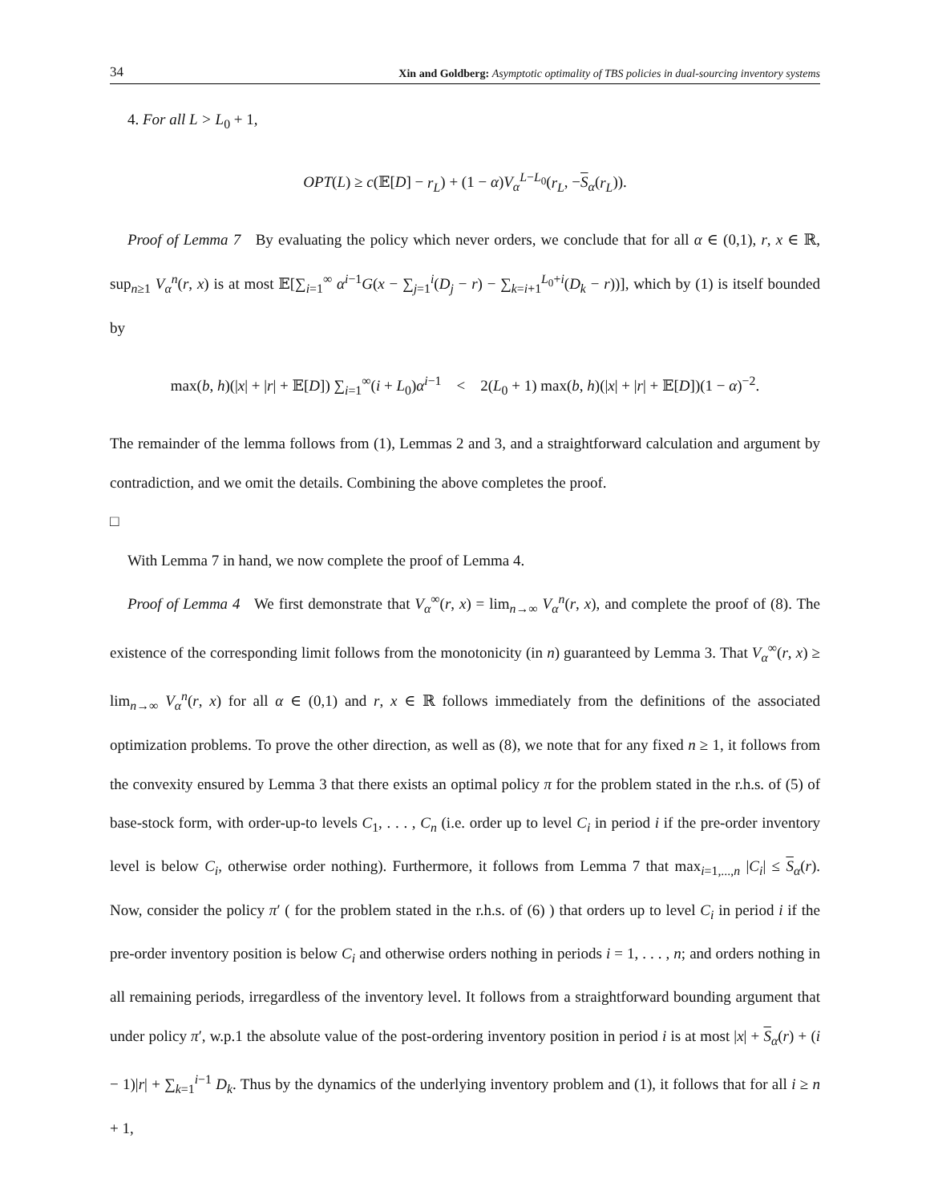34 Xin and Goldberg: Asymptotic optimality of TBS policies in dual-sourcing inventory systems
4. For all L > L<sub>0</sub> + 1,
OPT(L) ≥ c(𝔼[D] − r<sub>L</sub>) + (1 − α)V<sub>α</sub><sup>L−L<sub>0</sub></sup>(r<sub>L</sub>, −S<sub>α</sub>(r<sub>L</sub>)).
Proof of Lemma 7 By evaluating the policy which never orders, we conclude that for all α ∈ (0,1), r, x ∈ ℝ, sup<sub>n≥1</sub> V<sub>α</sub><sup>n</sup>(r, x) is at most 𝔼[∑<sub>i=1</sub><sup>∞</sup> α<sup>i−1</sup>G(x − ∑<sub>j=1</sub><sup>i</sup>(D<sub>j</sub> − r) − ∑<sub>k=i+1</sub><sup>L<sub>0</sub>+i</sup>(D<sub>k</sub> − r))], which by (1) is itself bounded by
max(b, h)(|x| + |r| + 𝔼[D]) ∑<sub>i=1</sub><sup>∞</sup>(i + L<sub>0</sub>)α<sup>i−1</sup> < 2(L<sub>0</sub> + 1) max(b, h)(|x| + |r| + 𝔼[D])(1 − α)<sup>−2</sup>.
The remainder of the lemma follows from (1), Lemmas 2 and 3, and a straightforward calculation and argument by contradiction, and we omit the details. Combining the above completes the proof.
□
With Lemma 7 in hand, we now complete the proof of Lemma 4.
Proof of Lemma 4 We first demonstrate that V<sub>α</sub><sup>∞</sup>(r, x) = lim<sub>n→∞</sub> V<sub>α</sub><sup>n</sup>(r, x), and complete the proof of (8). The existence of the corresponding limit follows from the monotonicity (in n) guaranteed by Lemma 3. That V<sub>α</sub><sup>∞</sup>(r, x) ≥ lim<sub>n→∞</sub> V<sub>α</sub><sup>n</sup>(r, x) for all α ∈ (0,1) and r, x ∈ ℝ follows immediately from the definitions of the associated optimization problems. To prove the other direction, as well as (8), we note that for any fixed n ≥ 1, it follows from the convexity ensured by Lemma 3 that there exists an optimal policy π for the problem stated in the r.h.s. of (5) of base-stock form, with order-up-to levels C<sub>1</sub>, . . . , C<sub>n</sub> (i.e. order up to level C<sub>i</sub> in period i if the pre-order inventory level is below C<sub>i</sub>, otherwise order nothing). Furthermore, it follows from Lemma 7 that max<sub>i=1,...,n</sub> |C<sub>i</sub>| ≤ S<sub>α</sub>(r). Now, consider the policy π′ ( for the problem stated in the r.h.s. of (6) ) that orders up to level C<sub>i</sub> in period i if the pre-order inventory position is below C<sub>i</sub> and otherwise orders nothing in periods i = 1, . . . , n; and orders nothing in all remaining periods, irregardless of the inventory level. It follows from a straightforward bounding argument that under policy π′, w.p.1 the absolute value of the post-ordering inventory position in period i is at most |x| + S<sub>α</sub>(r) + (i − 1)|r| + ∑<sub>k=1</sub><sup>i−1</sup> D<sub>k</sub>. Thus by the dynamics of the underlying inventory problem and (1), it follows that for all i ≥ n + 1,